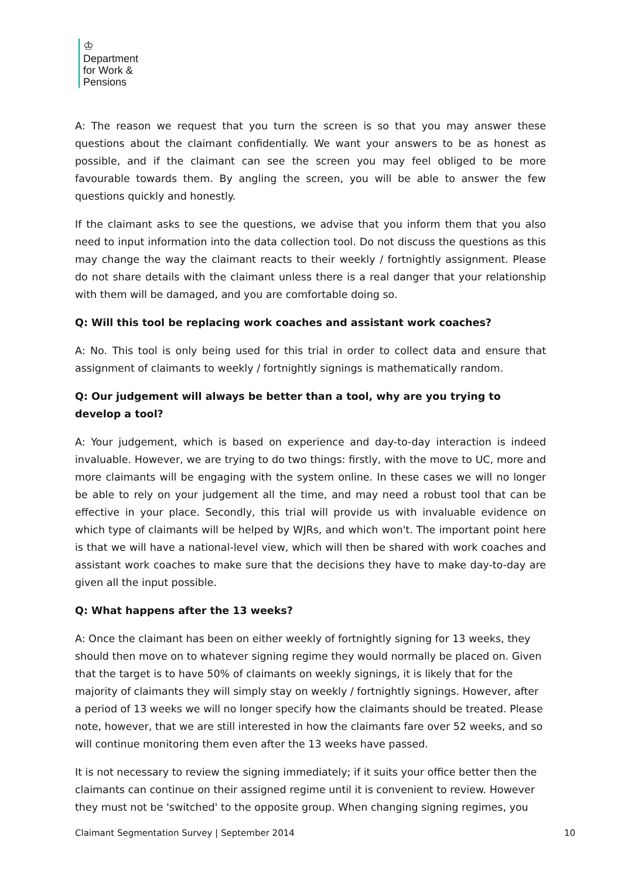♔
Department
for Work &
Pensions
A: The reason we request that you turn the screen is so that you may answer these questions about the claimant confidentially. We want your answers to be as honest as possible, and if the claimant can see the screen you may feel obliged to be more favourable towards them. By angling the screen, you will be able to answer the few questions quickly and honestly.
If the claimant asks to see the questions, we advise that you inform them that you also need to input information into the data collection tool. Do not discuss the questions as this may change the way the claimant reacts to their weekly / fortnightly assignment. Please do not share details with the claimant unless there is a real danger that your relationship with them will be damaged, and you are comfortable doing so.
Q: Will this tool be replacing work coaches and assistant work coaches?
A: No. This tool is only being used for this trial in order to collect data and ensure that assignment of claimants to weekly / fortnightly signings is mathematically random.
Q: Our judgement will always be better than a tool, why are you trying to develop a tool?
A: Your judgement, which is based on experience and day-to-day interaction is indeed invaluable. However, we are trying to do two things: firstly, with the move to UC, more and more claimants will be engaging with the system online. In these cases we will no longer be able to rely on your judgement all the time, and may need a robust tool that can be effective in your place. Secondly, this trial will provide us with invaluable evidence on which type of claimants will be helped by WJRs, and which won't. The important point here is that we will have a national-level view, which will then be shared with work coaches and assistant work coaches to make sure that the decisions they have to make day-to-day are given all the input possible.
Q: What happens after the 13 weeks?
A: Once the claimant has been on either weekly of fortnightly signing for 13 weeks, they should then move on to whatever signing regime they would normally be placed on. Given that the target is to have 50% of claimants on weekly signings, it is likely that for the majority of claimants they will simply stay on weekly / fortnightly signings. However, after a period of 13 weeks we will no longer specify how the claimants should be treated. Please note, however, that we are still interested in how the claimants fare over 52 weeks, and so will continue monitoring them even after the 13 weeks have passed.
It is not necessary to review the signing immediately; if it suits your office better then the claimants can continue on their assigned regime until it is convenient to review. However they must not be 'switched' to the opposite group. When changing signing regimes, you
Claimant Segmentation Survey | September 2014 10